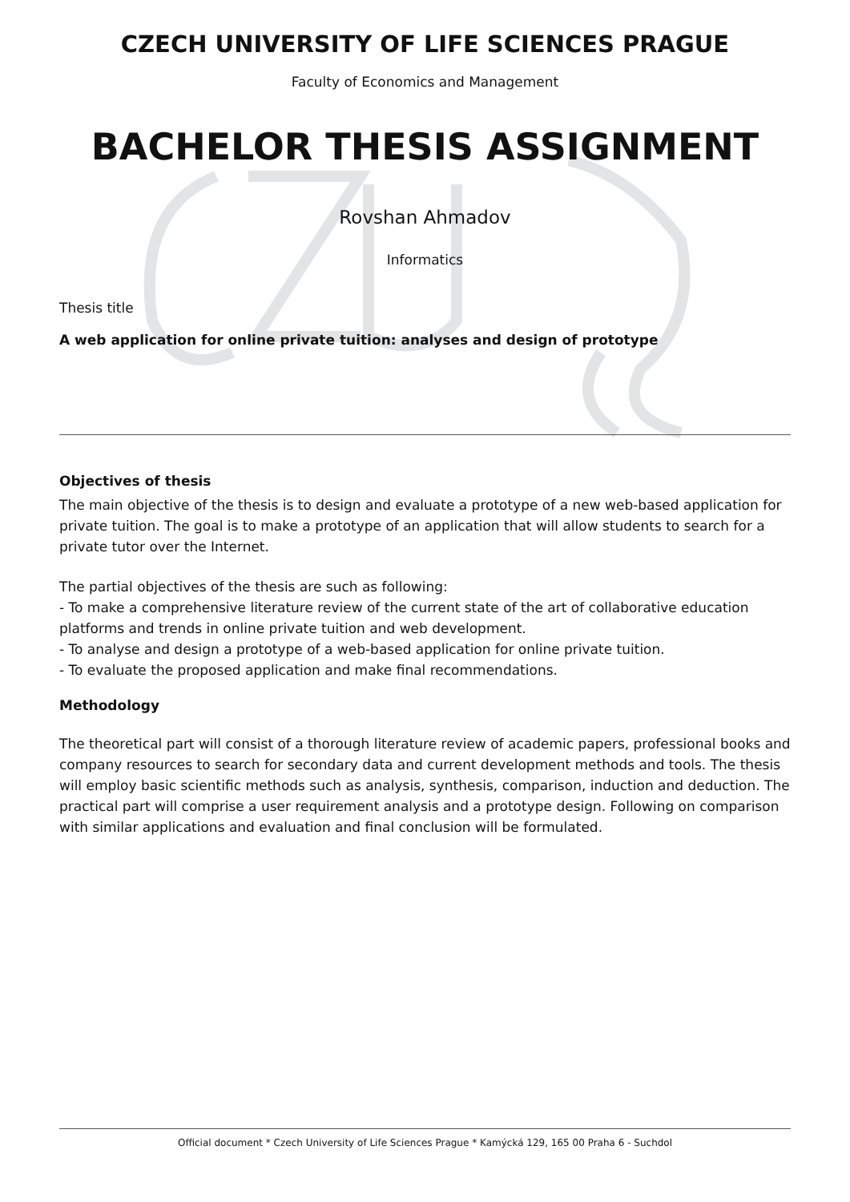CZECH UNIVERSITY OF LIFE SCIENCES PRAGUE
Faculty of Economics and Management
BACHELOR THESIS ASSIGNMENT
Rovshan Ahmadov
Informatics
Thesis title
A web application for online private tuition: analyses and design of prototype
Objectives of thesis
The main objective of the thesis is to design and evaluate a prototype of a new web-based application for private tuition. The goal is to make a prototype of an application that will allow students to search for a private tutor over the Internet.
The partial objectives of the thesis are such as following:
- To make a comprehensive literature review of the current state of the art of collaborative education platforms and trends in online private tuition and web development.
- To analyse and design a prototype of a web-based application for online private tuition.
- To evaluate the proposed application and make final recommendations.
Methodology
The theoretical part will consist of a thorough literature review of academic papers, professional books and company resources to search for secondary data and current development methods and tools. The thesis will employ basic scientific methods such as analysis, synthesis, comparison, induction and deduction. The practical part will comprise a user requirement analysis and a prototype design. Following on comparison with similar applications and evaluation and final conclusion will be formulated.
Official document * Czech University of Life Sciences Prague * Kamýcká 129, 165 00 Praha 6 - Suchdol